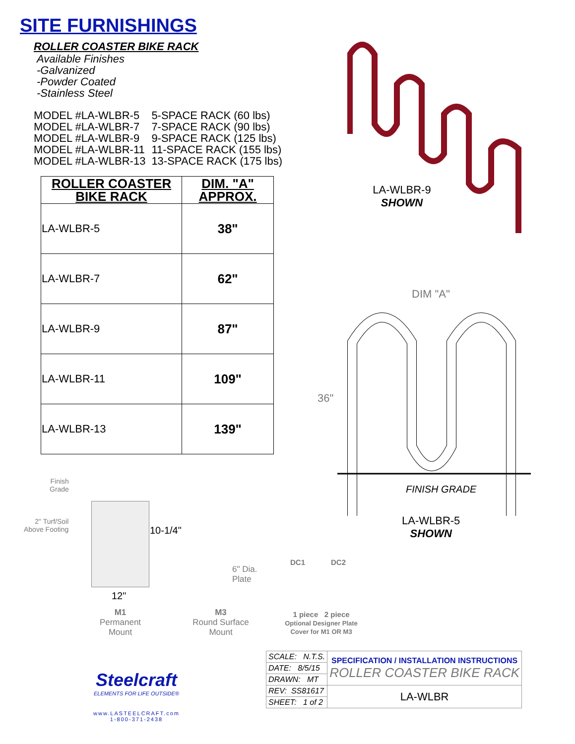SITE FURNISHINGS
ROLLER COASTER BIKE RACK
Available Finishes
-Galvanized
-Powder Coated
-Stainless Steel
| MODEL #LA-WLBR-5 | 5-SPACE RACK (60 lbs) |
| MODEL #LA-WLBR-7 | 7-SPACE RACK (90 lbs) |
| MODEL #LA-WLBR-9 | 9-SPACE RACK (125 lbs) |
| MODEL #LA-WLBR-11 | 11-SPACE RACK (155 lbs) |
| MODEL #LA-WLBR-13 | 13-SPACE RACK (175 lbs) |
| ROLLER COASTER BIKE RACK | DIM. "A" APPROX. |
| --- | --- |
| LA-WLBR-5 | 38" |
| LA-WLBR-7 | 62" |
| LA-WLBR-9 | 87" |
| LA-WLBR-11 | 109" |
| LA-WLBR-13 | 139" |
LA-WLBR-9
SHOWN
DIM "A"
36"
FINISH GRADE
LA-WLBR-5
SHOWN
Finish
Grade
2" Turf/Soil
Above Footing
10-1/4"
12"
M1
Permanent
Mount
6" Dia.
Plate
M3
Round Surface
Mount
DC1 DC2
1 piece 2 piece
Optional Designer Plate
Cover for M1 OR M3
Steelcraft
ELEMENTS FOR LIFE OUTSIDE®
www.LASTEELCRAFT.com
1-800-371-2438
| SCALE: N.T.S. | SPECIFICATION / INSTALLATION INSTRUCTIONS ROLLER COASTER BIKE RACK |
| DATE: 8/5/15 | |
| DRAWN: MT | |
| REV: SS81617 | LA-WLBR |
| SHEET: 1 of 2 | |